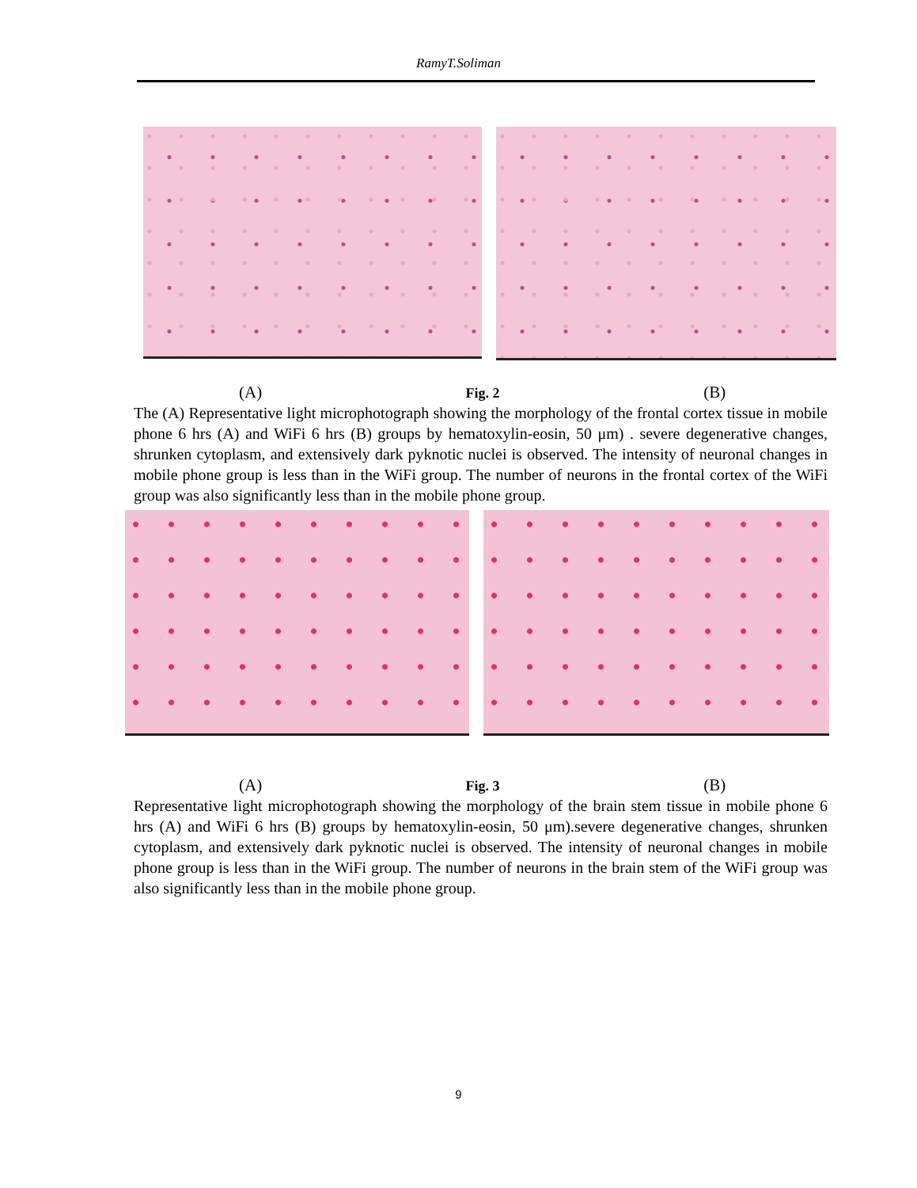RamyT.Soliman
(A) Fig. 2 (B)
The (A) Representative light microphotograph showing the morphology of the frontal cortex tissue in mobile phone 6 hrs (A) and WiFi 6 hrs (B) groups by hematoxylin-eosin, 50 μm) . severe degenerative changes, shrunken cytoplasm, and extensively dark pyknotic nuclei is observed. The intensity of neuronal changes in mobile phone group is less than in the WiFi group. The number of neurons in the frontal cortex of the WiFi group was also significantly less than in the mobile phone group.
(A) Fig. 3 (B)
Representative light microphotograph showing the morphology of the brain stem tissue in mobile phone 6 hrs (A) and WiFi 6 hrs (B) groups by hematoxylin-eosin, 50 μm).severe degenerative changes, shrunken cytoplasm, and extensively dark pyknotic nuclei is observed. The intensity of neuronal changes in mobile phone group is less than in the WiFi group. The number of neurons in the brain stem of the WiFi group was also significantly less than in the mobile phone group.
9